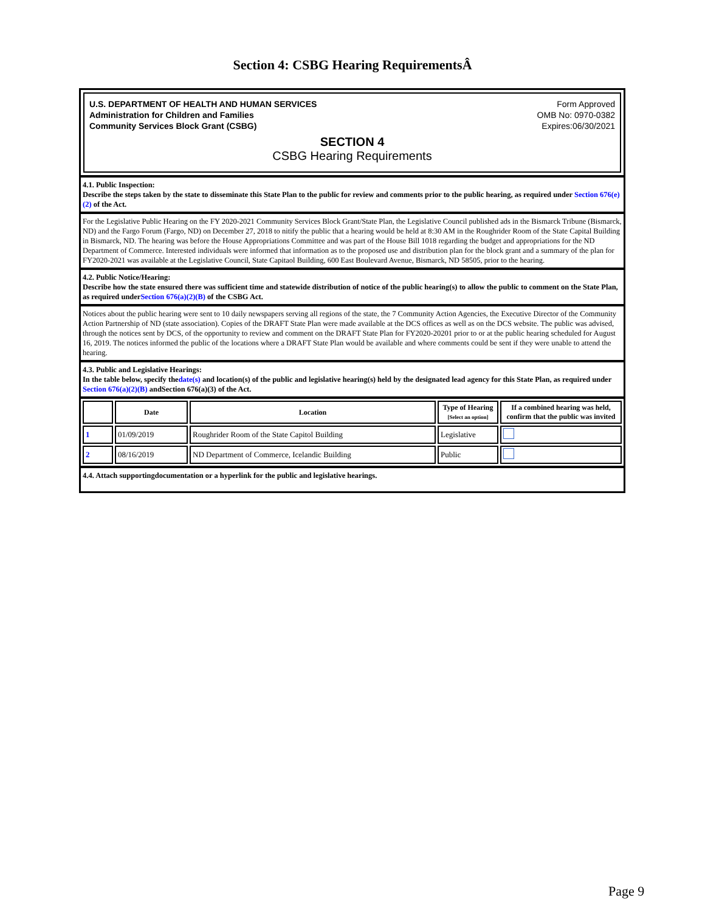Section 4: CSBG Hearing RequirementsÂ
U.S. DEPARTMENT OF HEALTH AND HUMAN SERVICES
Administration for Children and Families
Community Services Block Grant (CSBG)
Form Approved
OMB No: 0970-0382
Expires:06/30/2021
SECTION 4
CSBG Hearing Requirements
4.1. Public Inspection:
Describe the steps taken by the state to disseminate this State Plan to the public for review and comments prior to the public hearing, as required under Section 676(e)(2) of the Act.
For the Legislative Public Hearing on the FY 2020-2021 Community Services Block Grant/State Plan, the Legislative Council published ads in the Bismarck Tribune (Bismarck, ND) and the Fargo Forum (Fargo, ND) on December 27, 2018 to nitify the public that a hearing would be held at 8:30 AM in the Roughrider Room of the State Capital Building in Bismarck, ND. The hearing was before the House Appropriations Committee and was part of the House Bill 1018 regarding the budget and appropriations for the ND Department of Commerce. Interested individuals were informed that information as to the proposed use and distribution plan for the block grant and a summary of the plan for FY2020-2021 was available at the Legislative Council, State Capitaol Building, 600 East Boulevard Avenue, Bismarck, ND 58505, prior to the hearing.
4.2. Public Notice/Hearing:
Describe how the state ensured there was sufficient time and statewide distribution of notice of the public hearing(s) to allow the public to comment on the State Plan, as required underSection 676(a)(2)(B) of the CSBG Act.
Notices about the public hearing were sent to 10 daily newspapers serving all regions of the state, the 7 Community Action Agencies, the Executive Director of the Community Action Partnership of ND (state association). Copies of the DRAFT State Plan were made available at the DCS offices as well as on the DCS website. The public was advised, through the notices sent by DCS, of the opportunity to review and comment on the DRAFT State Plan for FY2020-20201 prior to or at the public hearing scheduled for August 16, 2019. The notices informed the public of the locations where a DRAFT State Plan would be available and where comments could be sent if they were unable to attend the hearing.
4.3. Public and Legislative Hearings:
In the table below, specify thedate(s) and location(s) of the public and legislative hearing(s) held by the designated lead agency for this State Plan, as required under Section 676(a)(2)(B) andSection 676(a)(3) of the Act.
| | Date | Location | Type of Hearing [Select an option] | If a combined hearing was held, confirm that the public was invited |
| --- | --- | --- | --- | --- |
| 1 | 01/09/2019 | Roughrider Room of the State Capitol Building | Legislative | |
| 2 | 08/16/2019 | ND Department of Commerce, Icelandic Building | Public | |
4.4. Attach supportingdocumentation or a hyperlink for the public and legislative hearings.
Page 9